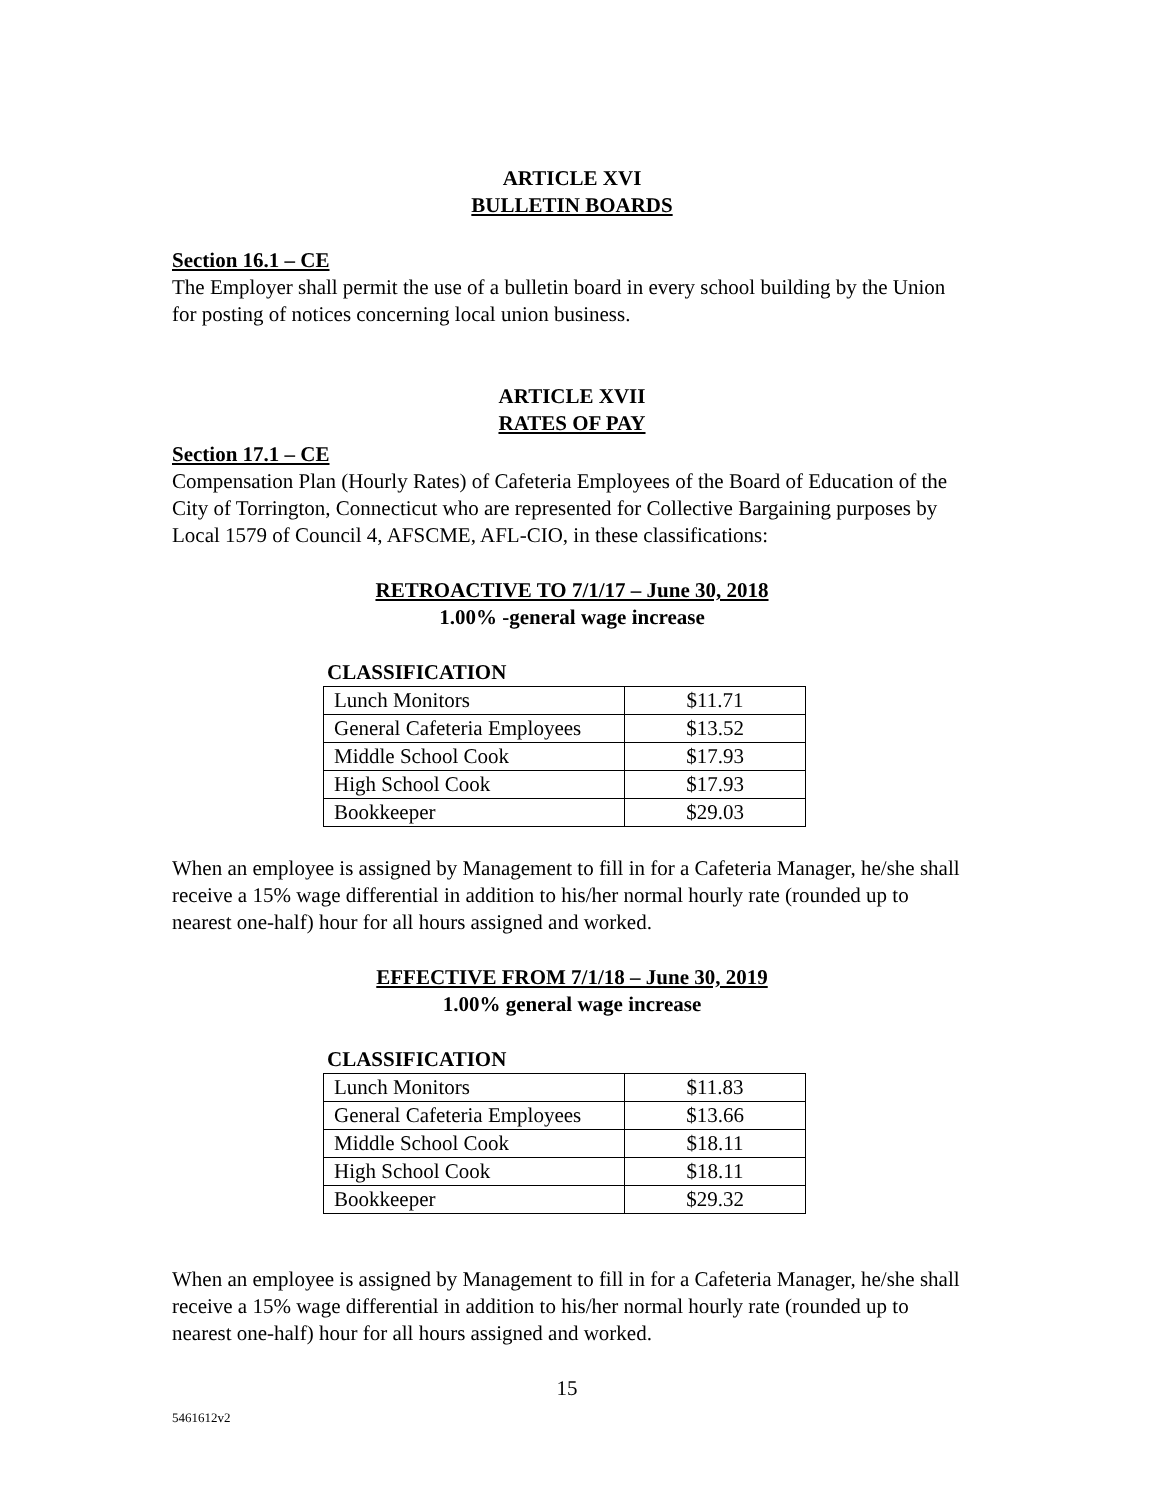ARTICLE XVI
BULLETIN BOARDS
Section 16.1 – CE
The Employer shall permit the use of a bulletin board in every school building by the Union for posting of notices concerning local union business.
ARTICLE XVII
RATES OF PAY
Section 17.1 – CE
Compensation Plan (Hourly Rates) of Cafeteria Employees of the Board of Education of the City of Torrington, Connecticut who are represented for Collective Bargaining purposes by Local 1579 of Council 4, AFSCME, AFL-CIO, in these classifications:
RETROACTIVE TO 7/1/17 – June 30, 2018
1.00% -general wage increase
CLASSIFICATION
| Lunch Monitors | $11.71 |
| General Cafeteria Employees | $13.52 |
| Middle School Cook | $17.93 |
| High School Cook | $17.93 |
| Bookkeeper | $29.03 |
When an employee is assigned by Management to fill in for a Cafeteria Manager, he/she shall receive a 15% wage differential in addition to his/her normal hourly rate (rounded up to nearest one-half) hour for all hours assigned and worked.
EFFECTIVE FROM 7/1/18 – June 30, 2019
1.00% general wage increase
CLASSIFICATION
| Lunch Monitors | $11.83 |
| General Cafeteria Employees | $13.66 |
| Middle School Cook | $18.11 |
| High School Cook | $18.11 |
| Bookkeeper | $29.32 |
When an employee is assigned by Management to fill in for a Cafeteria Manager, he/she shall receive a 15% wage differential in addition to his/her normal hourly rate (rounded up to nearest one-half) hour for all hours assigned and worked.
15
5461612v2